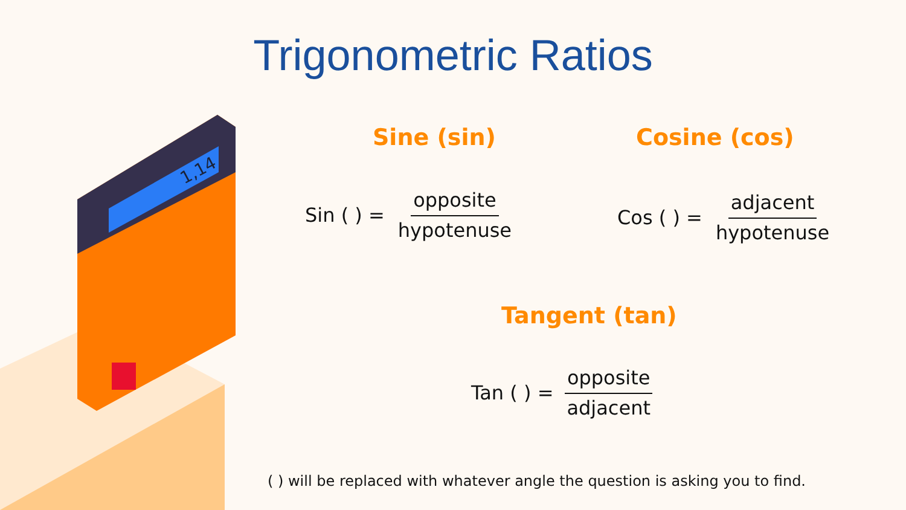1,14
Trigonometric Ratios
Sine (sin) Cosine (cos)
Tangent (tan)
Sin ( ) =
opposite hypotenuse
Cos ( ) =
adjacent hypotenuse
Tan ( ) =
opposite adjacent
( ) will be replaced with whatever angle the question is asking you to find.